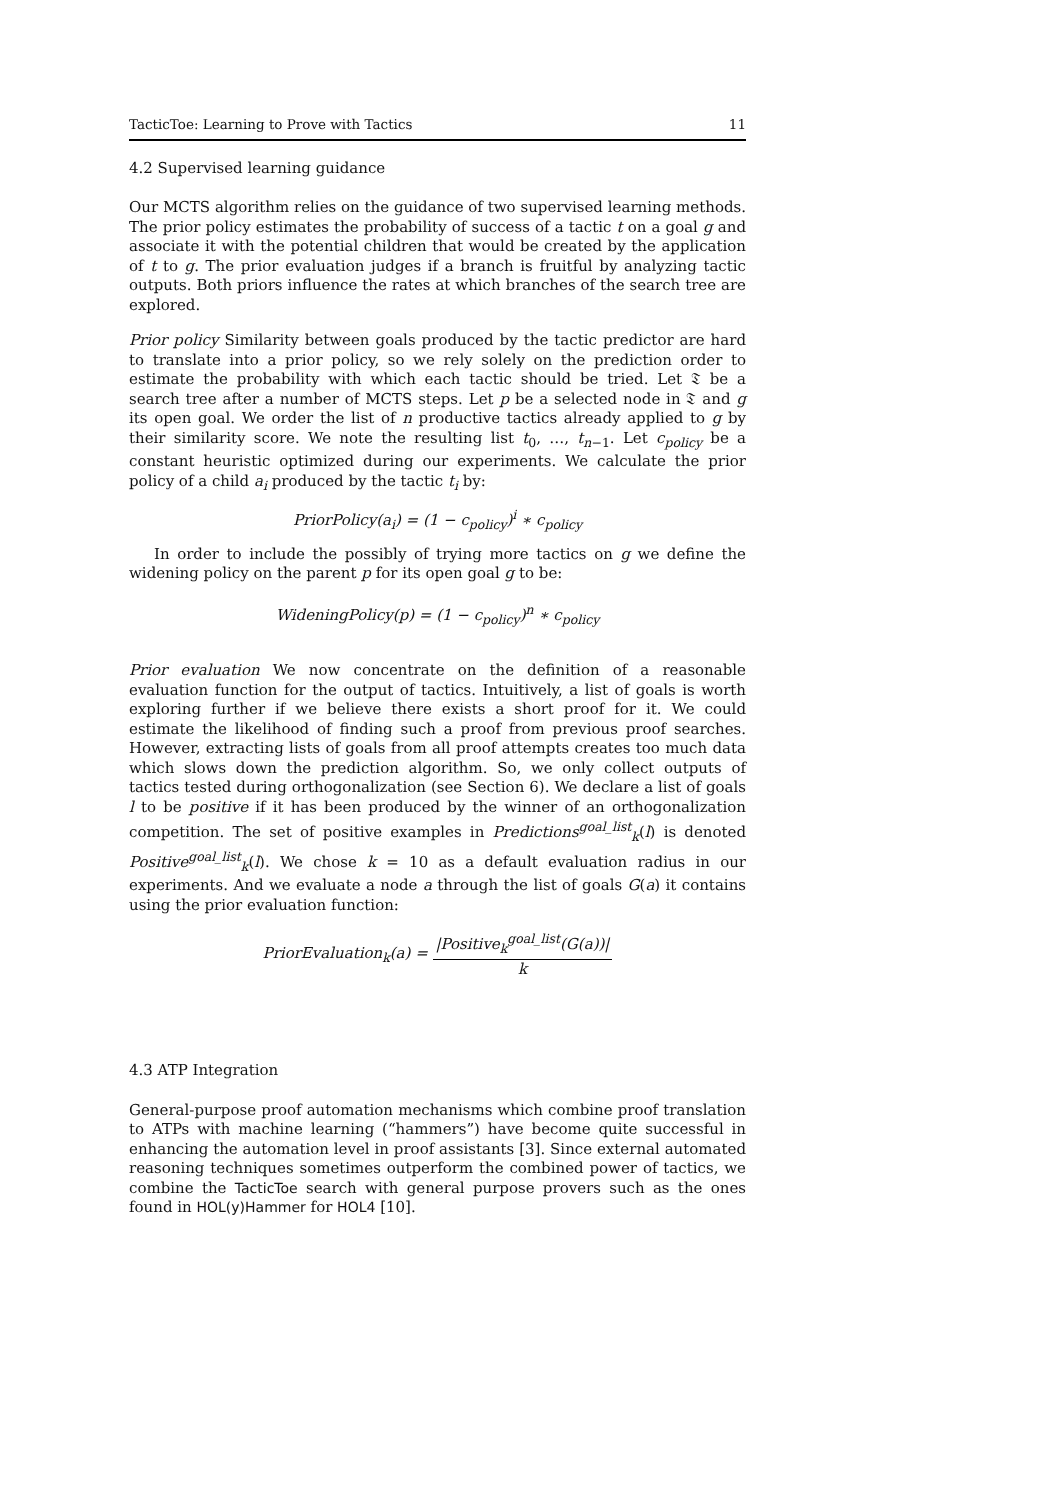TacticToe: Learning to Prove with Tactics 11
4.2 Supervised learning guidance
Our MCTS algorithm relies on the guidance of two supervised learning methods. The prior policy estimates the probability of success of a tactic t on a goal g and associate it with the potential children that would be created by the application of t to g. The prior evaluation judges if a branch is fruitful by analyzing tactic outputs. Both priors influence the rates at which branches of the search tree are explored.
Prior policy Similarity between goals produced by the tactic predictor are hard to translate into a prior policy, so we rely solely on the prediction order to estimate the probability with which each tactic should be tried. Let 𝔗 be a search tree after a number of MCTS steps. Let p be a selected node in 𝔗 and g its open goal. We order the list of n productive tactics already applied to g by their similarity score. We note the resulting list t<sub>0</sub>, …, t<sub>n−1</sub>. Let c<sub>policy</sub> be a constant heuristic optimized during our experiments. We calculate the prior policy of a child a<sub>i</sub> produced by the tactic t<sub>i</sub> by:
PriorPolicy(a<sub>i</sub>) = (1 − c<sub>policy</sub>)<sup>i</sup> ∗ c<sub>policy</sub>
In order to include the possibly of trying more tactics on g we define the widening policy on the parent p for its open goal g to be:
WideningPolicy(p) = (1 − c<sub>policy</sub>)<sup>n</sup> ∗ c<sub>policy</sub>
Prior evaluation We now concentrate on the definition of a reasonable evaluation function for the output of tactics. Intuitively, a list of goals is worth exploring further if we believe there exists a short proof for it. We could estimate the likelihood of finding such a proof from previous proof searches. However, extracting lists of goals from all proof attempts creates too much data which slows down the prediction algorithm. So, we only collect outputs of tactics tested during orthogonalization (see Section 6). We declare a list of goals l to be positive if it has been produced by the winner of an orthogonalization competition. The set of positive examples in Predictions<sup>goal_list</sup><sub>k</sub>(l) is denoted Positive<sup>goal_list</sup><sub>k</sub>(l). We chose k = 10 as a default evaluation radius in our experiments. And we evaluate a node a through the list of goals G(a) it contains using the prior evaluation function:
PriorEvaluation<sub>k</sub>(a) = |Positive<sub>k</sub><sup>goal_list</sup>(G(a))| k
4.3 ATP Integration
General-purpose proof automation mechanisms which combine proof translation to ATPs with machine learning (“hammers”) have become quite successful in enhancing the automation level in proof assistants [3]. Since external automated reasoning techniques sometimes outperform the combined power of tactics, we combine the TacticToe search with general purpose provers such as the ones found in HOL(y)Hammer for HOL4 [10].